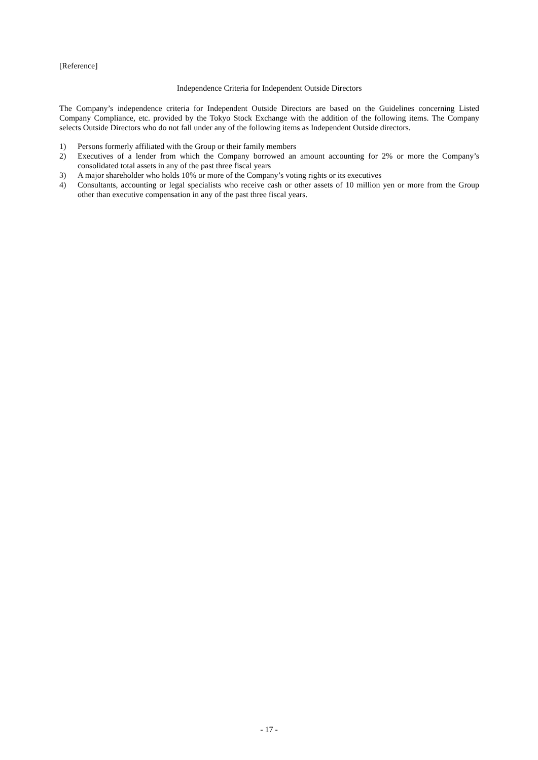[Reference]
Independence Criteria for Independent Outside Directors
The Company’s independence criteria for Independent Outside Directors are based on the Guidelines concerning Listed Company Compliance, etc. provided by the Tokyo Stock Exchange with the addition of the following items. The Company selects Outside Directors who do not fall under any of the following items as Independent Outside directors.
1) Persons formerly affiliated with the Group or their family members
2) Executives of a lender from which the Company borrowed an amount accounting for 2% or more the Company’s consolidated total assets in any of the past three fiscal years
3) A major shareholder who holds 10% or more of the Company’s voting rights or its executives
4) Consultants, accounting or legal specialists who receive cash or other assets of 10 million yen or more from the Group other than executive compensation in any of the past three fiscal years.
- 17 -